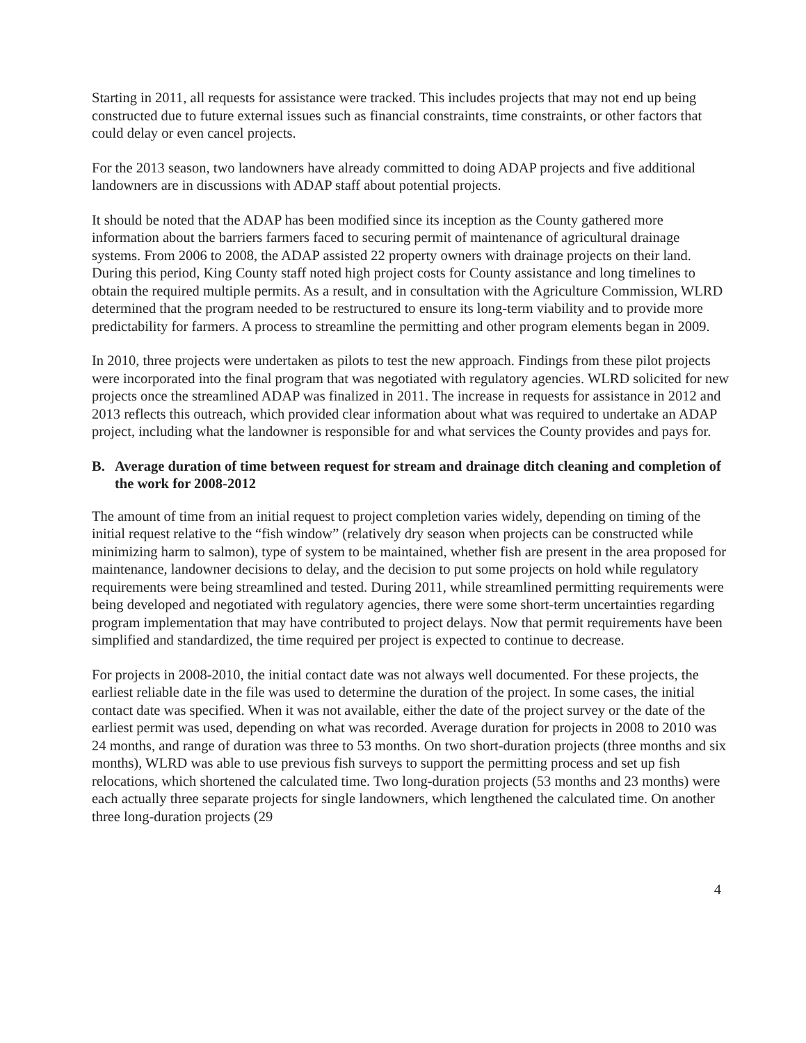Starting in 2011, all requests for assistance were tracked. This includes projects that may not end up being constructed due to future external issues such as financial constraints, time constraints, or other factors that could delay or even cancel projects.
For the 2013 season, two landowners have already committed to doing ADAP projects and five additional landowners are in discussions with ADAP staff about potential projects.
It should be noted that the ADAP has been modified since its inception as the County gathered more information about the barriers farmers faced to securing permit of maintenance of agricultural drainage systems. From 2006 to 2008, the ADAP assisted 22 property owners with drainage projects on their land. During this period, King County staff noted high project costs for County assistance and long timelines to obtain the required multiple permits. As a result, and in consultation with the Agriculture Commission, WLRD determined that the program needed to be restructured to ensure its long-term viability and to provide more predictability for farmers. A process to streamline the permitting and other program elements began in 2009.
In 2010, three projects were undertaken as pilots to test the new approach. Findings from these pilot projects were incorporated into the final program that was negotiated with regulatory agencies. WLRD solicited for new projects once the streamlined ADAP was finalized in 2011. The increase in requests for assistance in 2012 and 2013 reflects this outreach, which provided clear information about what was required to undertake an ADAP project, including what the landowner is responsible for and what services the County provides and pays for.
B. Average duration of time between request for stream and drainage ditch cleaning and completion of the work for 2008-2012
The amount of time from an initial request to project completion varies widely, depending on timing of the initial request relative to the “fish window” (relatively dry season when projects can be constructed while minimizing harm to salmon), type of system to be maintained, whether fish are present in the area proposed for maintenance, landowner decisions to delay, and the decision to put some projects on hold while regulatory requirements were being streamlined and tested. During 2011, while streamlined permitting requirements were being developed and negotiated with regulatory agencies, there were some short-term uncertainties regarding program implementation that may have contributed to project delays. Now that permit requirements have been simplified and standardized, the time required per project is expected to continue to decrease.
For projects in 2008-2010, the initial contact date was not always well documented. For these projects, the earliest reliable date in the file was used to determine the duration of the project. In some cases, the initial contact date was specified. When it was not available, either the date of the project survey or the date of the earliest permit was used, depending on what was recorded. Average duration for projects in 2008 to 2010 was 24 months, and range of duration was three to 53 months. On two short-duration projects (three months and six months), WLRD was able to use previous fish surveys to support the permitting process and set up fish relocations, which shortened the calculated time. Two long-duration projects (53 months and 23 months) were each actually three separate projects for single landowners, which lengthened the calculated time. On another three long-duration projects (29
4